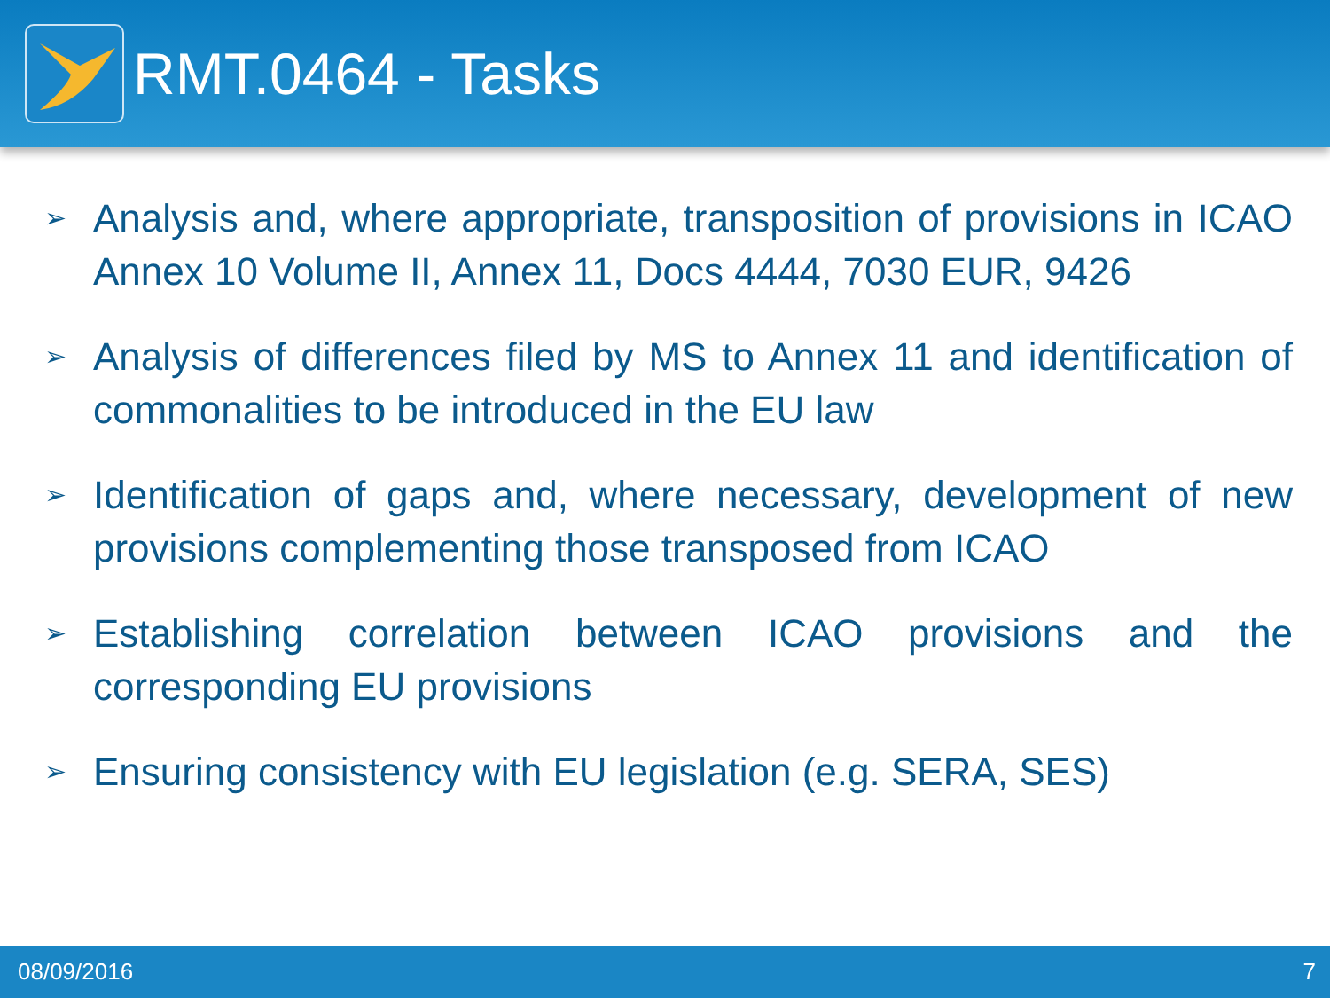RMT.0464 - Tasks
➢ Analysis and, where appropriate, transposition of provisions in ICAO Annex 10 Volume II, Annex 11, Docs 4444, 7030 EUR, 9426
➢ Analysis of differences filed by MS to Annex 11 and identification of commonalities to be introduced in the EU law
➢ Identification of gaps and, where necessary, development of new provisions complementing those transposed from ICAO
➢ Establishing correlation between ICAO provisions and the corresponding EU provisions
➢ Ensuring consistency with EU legislation (e.g. SERA, SES)
08/09/2016 7